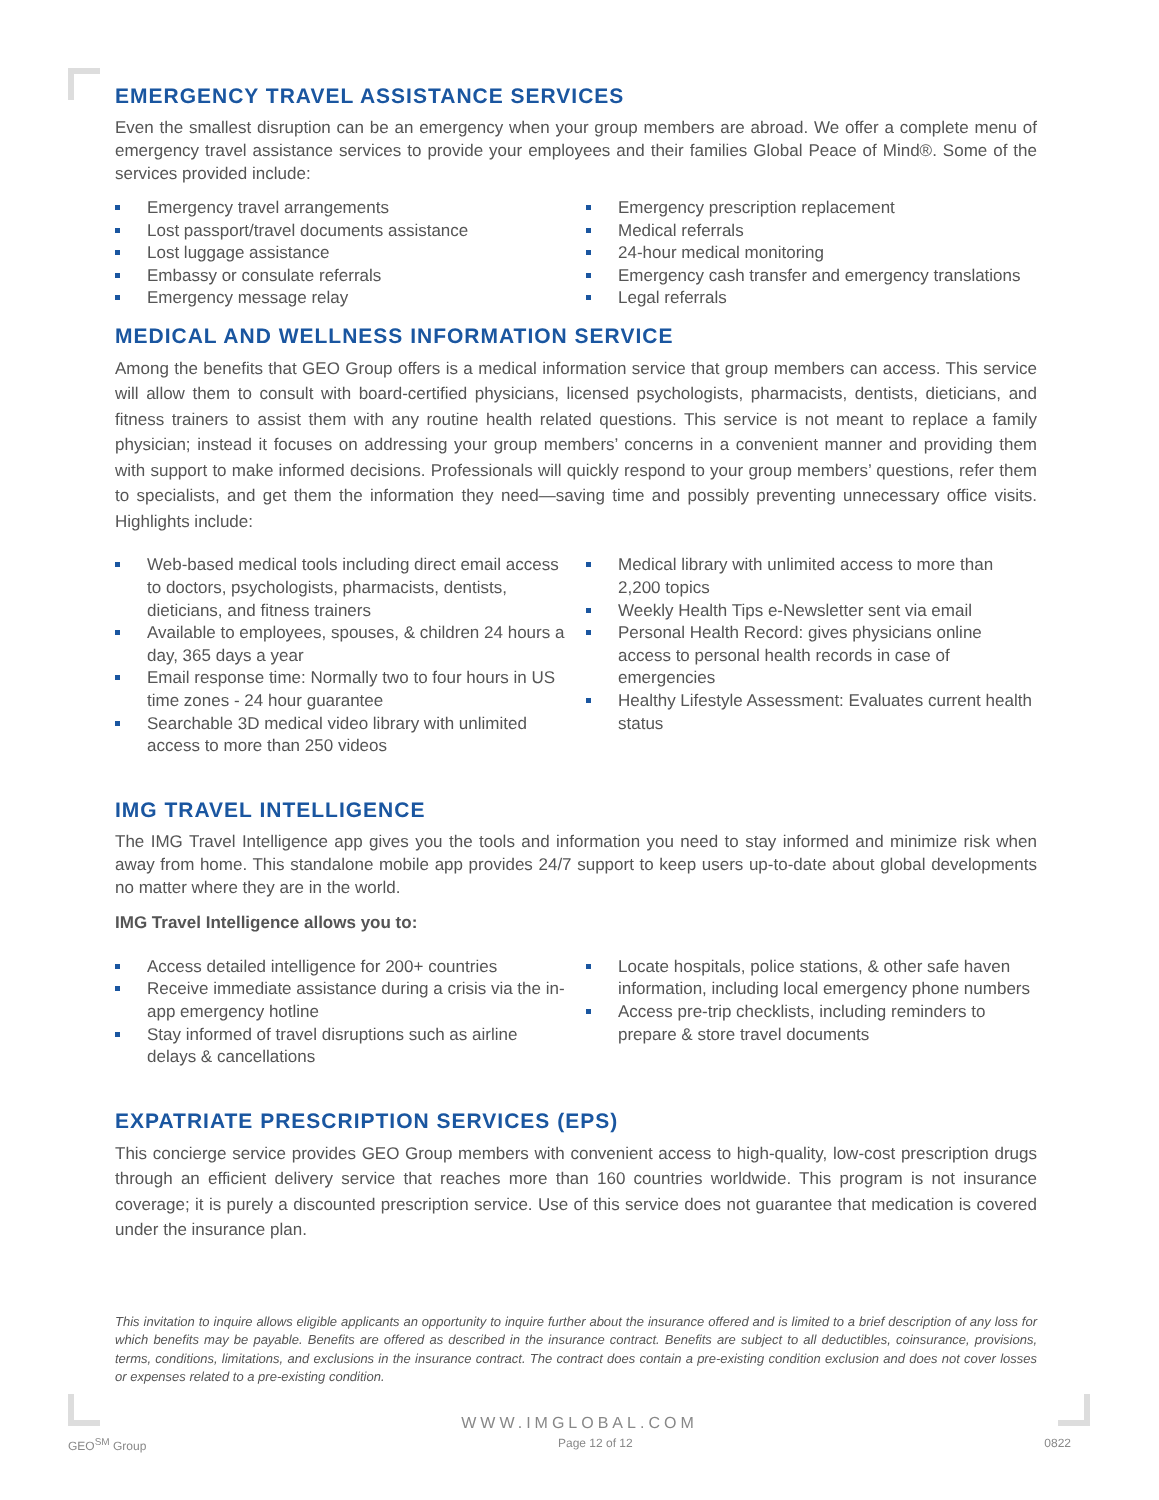EMERGENCY TRAVEL ASSISTANCE SERVICES
Even the smallest disruption can be an emergency when your group members are abroad. We offer a complete menu of emergency travel assistance services to provide your employees and their families Global Peace of Mind®. Some of the services provided include:
Emergency travel arrangements
Lost passport/travel documents assistance
Lost luggage assistance
Embassy or consulate referrals
Emergency message relay
Emergency prescription replacement
Medical referrals
24-hour medical monitoring
Emergency cash transfer and emergency translations
Legal referrals
MEDICAL AND WELLNESS INFORMATION SERVICE
Among the benefits that GEO Group offers is a medical information service that group members can access. This service will allow them to consult with board-certified physicians, licensed psychologists, pharmacists, dentists, dieticians, and fitness trainers to assist them with any routine health related questions. This service is not meant to replace a family physician; instead it focuses on addressing your group members’ concerns in a convenient manner and providing them with support to make informed decisions. Professionals will quickly respond to your group members’ questions, refer them to specialists, and get them the information they need—saving time and possibly preventing unnecessary office visits. Highlights include:
Web-based medical tools including direct email access to doctors, psychologists, pharmacists, dentists, dieticians, and fitness trainers
Available to employees, spouses, & children 24 hours a day, 365 days a year
Email response time: Normally two to four hours in US time zones - 24 hour guarantee
Searchable 3D medical video library with unlimited access to more than 250 videos
Medical library with unlimited access to more than 2,200 topics
Weekly Health Tips e-Newsletter sent via email
Personal Health Record: gives physicians online access to personal health records in case of emergencies
Healthy Lifestyle Assessment: Evaluates current health status
IMG TRAVEL INTELLIGENCE
The IMG Travel Intelligence app gives you the tools and information you need to stay informed and minimize risk when away from home. This standalone mobile app provides 24/7 support to keep users up-to-date about global developments no matter where they are in the world.
IMG Travel Intelligence allows you to:
Access detailed intelligence for 200+ countries
Receive immediate assistance during a crisis via the in-app emergency hotline
Stay informed of travel disruptions such as airline delays & cancellations
Locate hospitals, police stations, & other safe haven information, including local emergency phone numbers
Access pre-trip checklists, including reminders to prepare & store travel documents
EXPATRIATE PRESCRIPTION SERVICES (EPS)
This concierge service provides GEO Group members with convenient access to high-quality, low-cost prescription drugs through an efficient delivery service that reaches more than 160 countries worldwide. This program is not insurance coverage; it is purely a discounted prescription service. Use of this service does not guarantee that medication is covered under the insurance plan.
This invitation to inquire allows eligible applicants an opportunity to inquire further about the insurance offered and is limited to a brief description of any loss for which benefits may be payable. Benefits are offered as described in the insurance contract. Benefits are subject to all deductibles, coinsurance, provisions, terms, conditions, limitations, and exclusions in the insurance contract. The contract does contain a pre-existing condition exclusion and does not cover losses or expenses related to a pre-existing condition.
WWW.IMGLOBAL.COM
GEO<sup>SM</sup> Group Page 12 of 12 0822